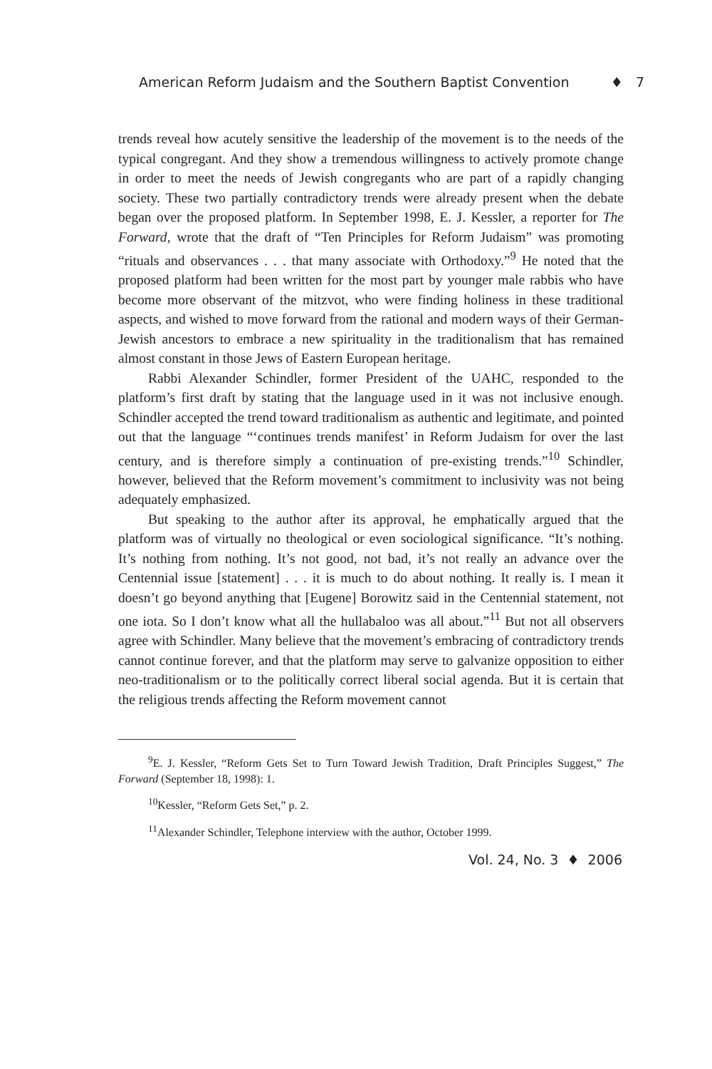American Reform Judaism and the Southern Baptist Convention ♦ 7
trends reveal how acutely sensitive the leadership of the movement is to the needs of the typical congregant. And they show a tremendous willingness to actively promote change in order to meet the needs of Jewish congregants who are part of a rapidly changing society. These two partially contradictory trends were already present when the debate began over the proposed platform. In September 1998, E. J. Kessler, a reporter for The Forward, wrote that the draft of “Ten Principles for Reform Judaism” was promoting “rituals and observances . . . that many associate with Orthodoxy.”<sup>9</sup> He noted that the proposed platform had been written for the most part by younger male rabbis who have become more observant of the mitzvot, who were finding holiness in these traditional aspects, and wished to move forward from the rational and modern ways of their German-Jewish ancestors to embrace a new spirituality in the traditionalism that has remained almost constant in those Jews of Eastern European heritage.
Rabbi Alexander Schindler, former President of the UAHC, responded to the platform’s first draft by stating that the language used in it was not inclusive enough. Schindler accepted the trend toward traditionalism as authentic and legitimate, and pointed out that the language “‘continues trends manifest’ in Reform Judaism for over the last century, and is therefore simply a continuation of pre-existing trends.”<sup>10</sup> Schindler, however, believed that the Reform movement’s commitment to inclusivity was not being adequately emphasized.
But speaking to the author after its approval, he emphatically argued that the platform was of virtually no theological or even sociological significance. “It’s nothing. It’s nothing from nothing. It’s not good, not bad, it’s not really an advance over the Centennial issue [statement] . . . it is much to do about nothing. It really is. I mean it doesn’t go beyond anything that [Eugene] Borowitz said in the Centennial statement, not one iota. So I don’t know what all the hullabaloo was all about.”<sup>11</sup> But not all observers agree with Schindler. Many believe that the movement’s embracing of contradictory trends cannot continue forever, and that the platform may serve to galvanize opposition to either neo-traditionalism or to the politically correct liberal social agenda. But it is certain that the religious trends affecting the Reform movement cannot
<sup>9</sup> E. J. Kessler, “Reform Gets Set to Turn Toward Jewish Tradition, Draft Principles Suggest,” The Forward (September 18, 1998): 1.
<sup>10</sup> Kessler, “Reform Gets Set,” p. 2.
<sup>11</sup> Alexander Schindler, Telephone interview with the author, October 1999.
Vol. 24, No. 3 ♦ 2006